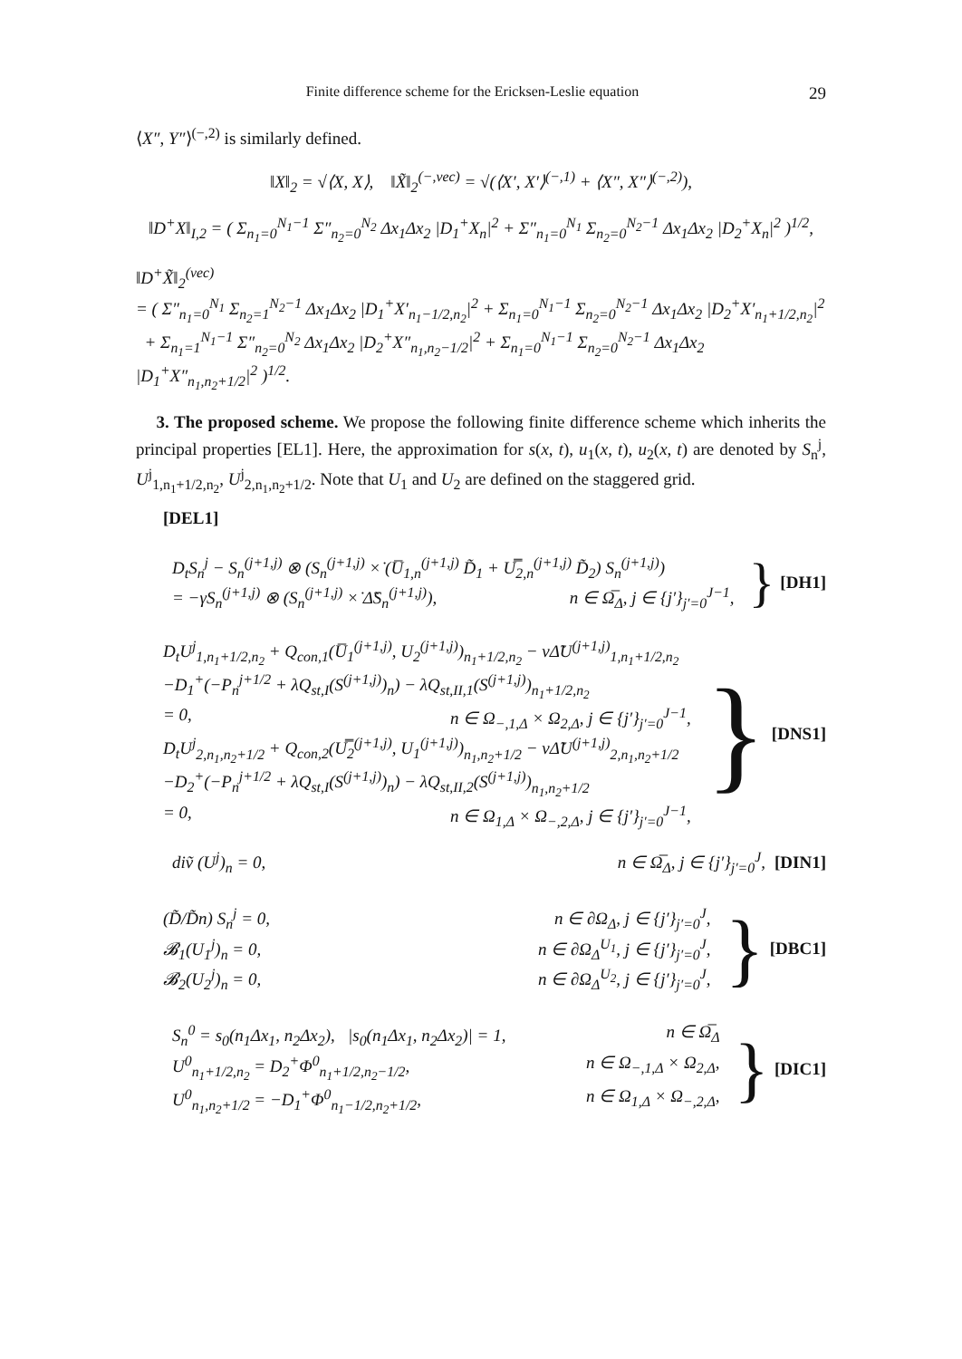Finite difference scheme for the Ericksen-Leslie equation 29
⟨X″, Y″⟩<sup>(−,2)</sup> is similarly defined.
‖X‖<sub>2</sub> = √⟨X, X⟩, ‖X̃‖<sub>2</sub><sup>(−,vec)</sup> = √(⟨X′, X′⟩<sup>(−,1)</sup> + ⟨X″, X″⟩<sup>(−,2)</sup>),
‖D<sup>+</sup>X‖<sub>I,2</sub> = ( Σ<sub>n<sub>1</sub>=0</sub><sup>N<sub>1</sub>−1</sup> Σ″<sub>n<sub>2</sub>=0</sub><sup>N<sub>2</sub></sup> Δx<sub>1</sub>Δx<sub>2</sub> |D<sub>1</sub><sup>+</sup>X<sub>n</sub>|<sup>2</sup> + Σ″<sub>n<sub>1</sub>=0</sub><sup>N<sub>1</sub></sup> Σ<sub>n<sub>2</sub>=0</sub><sup>N<sub>2</sub>−1</sup> Δx<sub>1</sub>Δx<sub>2</sub> |D<sub>2</sub><sup>+</sup>X<sub>n</sub>|<sup>2</sup> )<sup>1/2</sup>,
‖D<sup>+</sup>X̃‖<sub>2</sub><sup>(vec)</sup>
= ( Σ″<sub>n<sub>1</sub>=0</sub><sup>N<sub>1</sub></sup> Σ<sub>n<sub>2</sub>=1</sub><sup>N<sub>2</sub>−1</sup> Δx<sub>1</sub>Δx<sub>2</sub> |D<sub>1</sub><sup>+</sup>X′<sub>n<sub>1</sub>−1/2,n<sub>2</sub></sub>|<sup>2</sup> + Σ<sub>n<sub>1</sub>=0</sub><sup>N<sub>1</sub>−1</sup> Σ<sub>n<sub>2</sub>=0</sub><sup>N<sub>2</sub>−1</sup> Δx<sub>1</sub>Δx<sub>2</sub> |D<sub>2</sub><sup>+</sup>X′<sub>n<sub>1</sub>+1/2,n<sub>2</sub></sub>|<sup>2</sup>
+ Σ<sub>n<sub>1</sub>=1</sub><sup>N<sub>1</sub>−1</sup> Σ″<sub>n<sub>2</sub>=0</sub><sup>N<sub>2</sub></sup> Δx<sub>1</sub>Δx<sub>2</sub> |D<sub>2</sub><sup>+</sup>X″<sub>n<sub>1</sub>,n<sub>2</sub>−1/2</sub>|<sup>2</sup> + Σ<sub>n<sub>1</sub>=0</sub><sup>N<sub>1</sub>−1</sup> Σ<sub>n<sub>2</sub>=0</sub><sup>N<sub>2</sub>−1</sup> Δx<sub>1</sub>Δx<sub>2</sub> |D<sub>1</sub><sup>+</sup>X″<sub>n<sub>1</sub>,n<sub>2</sub>+1/2</sub>|<sup>2</sup> )<sup>1/2</sup>.
3. The proposed scheme. We propose the following finite difference scheme which inherits the principal properties [EL1]. Here, the approximation for s(x, t), u<sub>1</sub>(x, t), u<sub>2</sub>(x, t) are denoted by S<sub>n</sub><sup>j</sup>, U<sup>j</sup><sub>1,n<sub>1</sub>+1/2,n<sub>2</sub></sub>, U<sup>j</sup><sub>2,n<sub>1</sub>,n<sub>2</sub>+1/2</sub>. Note that U<sub>1</sub> and U<sub>2</sub> are defined on the staggered grid.
[DEL1]
D<sub>t</sub>S<sub>n</sub><sup>j</sup> − S<sub>n</sub><sup>(j+1,j)</sup> ⊗ (S<sub>n</sub><sup>(j+1,j)</sup> ×̇ (U̅<sub>1,n</sub><sup>(j+1,j)</sup> D̃<sub>1</sub> + U̿<sub>2,n</sub><sup>(j+1,j)</sup> D̃<sub>2</sub>) S<sub>n</sub><sup>(j+1,j)</sup>)
= −γS<sub>n</sub><sup>(j+1,j)</sup> ⊗ (S<sub>n</sub><sup>(j+1,j)</sup> ×̇ Δ̃S<sub>n</sub><sup>(j+1,j)</sup>), n ∈ Ω̅<sub>Δ</sub>, j ∈ {j′}<sub>j′=0</sub><sup>J−1</sup>,
} [DH1]
D<sub>t</sub>U<sup>j</sup><sub>1,n<sub>1</sub>+1/2,n<sub>2</sub></sub> + Q<sub>con,1</sub>(U̅<sub>1</sub><sup>(j+1,j)</sup>, U<sub>2</sub><sup>(j+1,j)</sup>)<sub>n<sub>1</sub>+1/2,n<sub>2</sub></sub> − νΔ̃U<sup>(j+1,j)</sup><sub>1,n<sub>1</sub>+1/2,n<sub>2</sub></sub>
−D<sub>1</sub><sup>+</sup>(−P<sub>n</sub><sup>j+1/2</sup> + λQ<sub>st,I</sub>(S<sup>(j+1,j)</sup>)<sub>n</sub>) − λQ<sub>st,II,1</sub>(S<sup>(j+1,j)</sup>)<sub>n<sub>1</sub>+1/2,n<sub>2</sub></sub>
= 0, n ∈ Ω<sub>−,1,Δ</sub> × Ω<sub>2,Δ</sub>, j ∈ {j′}<sub>j′=0</sub><sup>J−1</sup>,
D<sub>t</sub>U<sup>j</sup><sub>2,n<sub>1</sub>,n<sub>2</sub>+1/2</sub> + Q<sub>con,2</sub>(U̿<sub>2</sub><sup>(j+1,j)</sup>, U<sub>1</sub><sup>(j+1,j)</sup>)<sub>n<sub>1</sub>,n<sub>2</sub>+1/2</sub> − νΔ̃U<sup>(j+1,j)</sup><sub>2,n<sub>1</sub>,n<sub>2</sub>+1/2</sub>
−D<sub>2</sub><sup>+</sup>(−P<sub>n</sub><sup>j+1/2</sup> + λQ<sub>st,I</sub>(S<sup>(j+1,j)</sup>)<sub>n</sub>) − λQ<sub>st,II,2</sub>(S<sup>(j+1,j)</sup>)<sub>n<sub>1</sub>,n<sub>2</sub>+1/2</sub>
= 0, n ∈ Ω<sub>1,Δ</sub> × Ω<sub>−,2,Δ</sub>, j ∈ {j′}<sub>j′=0</sub><sup>J−1</sup>,
} [DNS1]
diṽ (U<sup>j</sup>)<sub>n</sub> = 0, n ∈ Ω̅<sub>Δ</sub>, j ∈ {j′}<sub>j′=0</sub><sup>J</sup>,
[DIN1]
(D̃/D̃n) S<sub>n</sub><sup>j</sup> = 0, n ∈ ∂Ω<sub>Δ</sub>, j ∈ {j′}<sub>j′=0</sub><sup>J</sup>,
𝓑<sub>1</sub>(U<sub>1</sub><sup>j</sup>)<sub>n</sub> = 0, n ∈ ∂Ω<sub>Δ</sub><sup>U<sub>1</sub></sup>, j ∈ {j′}<sub>j′=0</sub><sup>J</sup>,
𝓑<sub>2</sub>(U<sub>2</sub><sup>j</sup>)<sub>n</sub> = 0, n ∈ ∂Ω<sub>Δ</sub><sup>U<sub>2</sub></sup>, j ∈ {j′}<sub>j′=0</sub><sup>J</sup>,
} [DBC1]
S<sub>n</sub><sup>0</sup> = s<sub>0</sub>(n<sub>1</sub>Δx<sub>1</sub>, n<sub>2</sub>Δx<sub>2</sub>), |s<sub>0</sub>(n<sub>1</sub>Δx<sub>1</sub>, n<sub>2</sub>Δx<sub>2</sub>)| = 1, n ∈ Ω̅<sub>Δ</sub>
U<sup>0</sup><sub>n<sub>1</sub>+1/2,n<sub>2</sub></sub> = D<sub>2</sub><sup>+</sup>Φ<sup>0</sup><sub>n<sub>1</sub>+1/2,n<sub>2</sub>−1/2</sub>, n ∈ Ω<sub>−,1,Δ</sub> × Ω<sub>2,Δ</sub>,
U<sup>0</sup><sub>n<sub>1</sub>,n<sub>2</sub>+1/2</sub> = −D<sub>1</sub><sup>+</sup>Φ<sup>0</sup><sub>n<sub>1</sub>−1/2,n<sub>2</sub>+1/2</sub>, n ∈ Ω<sub>1,Δ</sub> × Ω<sub>−,2,Δ</sub>,
} [DIC1]